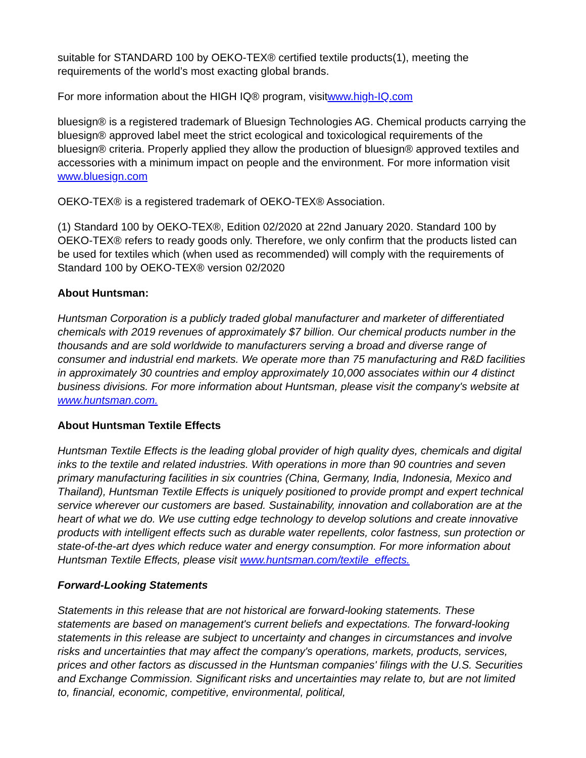suitable for STANDARD 100 by OEKO-TEX® certified textile products(1), meeting the requirements of the world’s most exacting global brands.
For more information about the HIGH IQ® program, visitwww.high-IQ.com
bluesign® is a registered trademark of Bluesign Technologies AG. Chemical products carrying the bluesign® approved label meet the strict ecological and toxicological requirements of the bluesign® criteria. Properly applied they allow the production of bluesign® approved textiles and accessories with a minimum impact on people and the environment. For more information visit www.bluesign.com
OEKO-TEX® is a registered trademark of OEKO-TEX® Association.
(1) Standard 100 by OEKO-TEX®, Edition 02/2020 at 22nd January 2020. Standard 100 by OEKO-TEX® refers to ready goods only. Therefore, we only confirm that the products listed can be used for textiles which (when used as recommended) will comply with the requirements of Standard 100 by OEKO-TEX® version 02/2020
About Huntsman:
Huntsman Corporation is a publicly traded global manufacturer and marketer of differentiated chemicals with 2019 revenues of approximately $7 billion. Our chemical products number in the thousands and are sold worldwide to manufacturers serving a broad and diverse range of consumer and industrial end markets. We operate more than 75 manufacturing and R&D facilities in approximately 30 countries and employ approximately 10,000 associates within our 4 distinct business divisions. For more information about Huntsman, please visit the company's website at www.huntsman.com.
About Huntsman Textile Effects
Huntsman Textile Effects is the leading global provider of high quality dyes, chemicals and digital inks to the textile and related industries. With operations in more than 90 countries and seven primary manufacturing facilities in six countries (China, Germany, India, Indonesia, Mexico and Thailand), Huntsman Textile Effects is uniquely positioned to provide prompt and expert technical service wherever our customers are based. Sustainability, innovation and collaboration are at the heart of what we do. We use cutting edge technology to develop solutions and create innovative products with intelligent effects such as durable water repellents, color fastness, sun protection or state-of-the-art dyes which reduce water and energy consumption. For more information about Huntsman Textile Effects, please visit www.huntsman.com/textile_effects.
Forward-Looking Statements
Statements in this release that are not historical are forward-looking statements. These statements are based on management's current beliefs and expectations. The forward-looking statements in this release are subject to uncertainty and changes in circumstances and involve risks and uncertainties that may affect the company's operations, markets, products, services, prices and other factors as discussed in the Huntsman companies' filings with the U.S. Securities and Exchange Commission. Significant risks and uncertainties may relate to, but are not limited to, financial, economic, competitive, environmental, political,